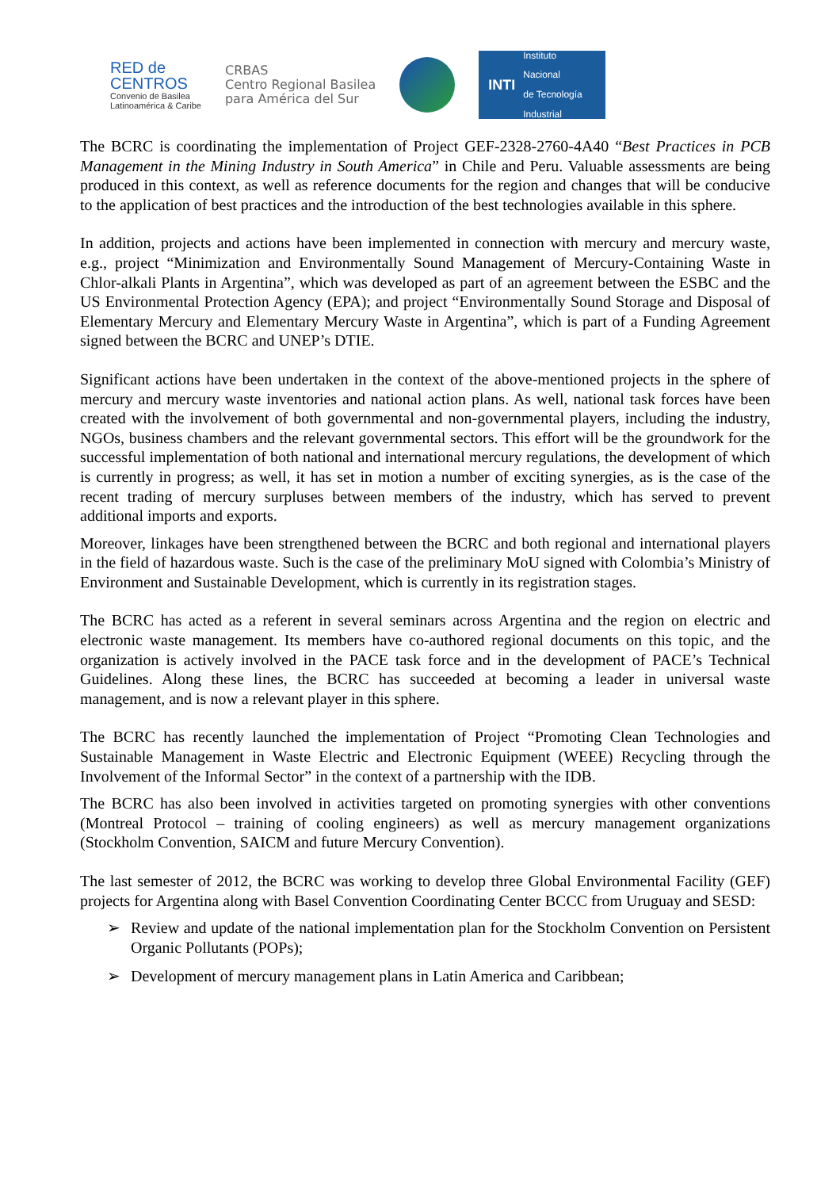RED de
CENTROS
Convenio de Basilea
Latinoamérica & Caribe
CRBAS
Centro Regional Basilea
para América del Sur
INTI
Instituto
Nacional
de Tecnología
Industrial
The BCRC is coordinating the implementation of Project GEF-2328-2760-4A40 “Best Practices in PCB Management in the Mining Industry in South America” in Chile and Peru. Valuable assessments are being produced in this context, as well as reference documents for the region and changes that will be conducive to the application of best practices and the introduction of the best technologies available in this sphere.
In addition, projects and actions have been implemented in connection with mercury and mercury waste, e.g., project “Minimization and Environmentally Sound Management of Mercury-Containing Waste in Chlor-alkali Plants in Argentina”, which was developed as part of an agreement between the ESBC and the US Environmental Protection Agency (EPA); and project “Environmentally Sound Storage and Disposal of Elementary Mercury and Elementary Mercury Waste in Argentina”, which is part of a Funding Agreement signed between the BCRC and UNEP’s DTIE.
Significant actions have been undertaken in the context of the above-mentioned projects in the sphere of mercury and mercury waste inventories and national action plans. As well, national task forces have been created with the involvement of both governmental and non-governmental players, including the industry, NGOs, business chambers and the relevant governmental sectors. This effort will be the groundwork for the successful implementation of both national and international mercury regulations, the development of which is currently in progress; as well, it has set in motion a number of exciting synergies, as is the case of the recent trading of mercury surpluses between members of the industry, which has served to prevent additional imports and exports.
Moreover, linkages have been strengthened between the BCRC and both regional and international players in the field of hazardous waste. Such is the case of the preliminary MoU signed with Colombia’s Ministry of Environment and Sustainable Development, which is currently in its registration stages.
The BCRC has acted as a referent in several seminars across Argentina and the region on electric and electronic waste management. Its members have co-authored regional documents on this topic, and the organization is actively involved in the PACE task force and in the development of PACE’s Technical Guidelines. Along these lines, the BCRC has succeeded at becoming a leader in universal waste management, and is now a relevant player in this sphere.
The BCRC has recently launched the implementation of Project “Promoting Clean Technologies and Sustainable Management in Waste Electric and Electronic Equipment (WEEE) Recycling through the Involvement of the Informal Sector” in the context of a partnership with the IDB.
The BCRC has also been involved in activities targeted on promoting synergies with other conventions (Montreal Protocol – training of cooling engineers) as well as mercury management organizations (Stockholm Convention, SAICM and future Mercury Convention).
The last semester of 2012, the BCRC was working to develop three Global Environmental Facility (GEF) projects for Argentina along with Basel Convention Coordinating Center BCCC from Uruguay and SESD:
➢ Review and update of the national implementation plan for the Stockholm Convention on Persistent Organic Pollutants (POPs);
➢ Development of mercury management plans in Latin America and Caribbean;